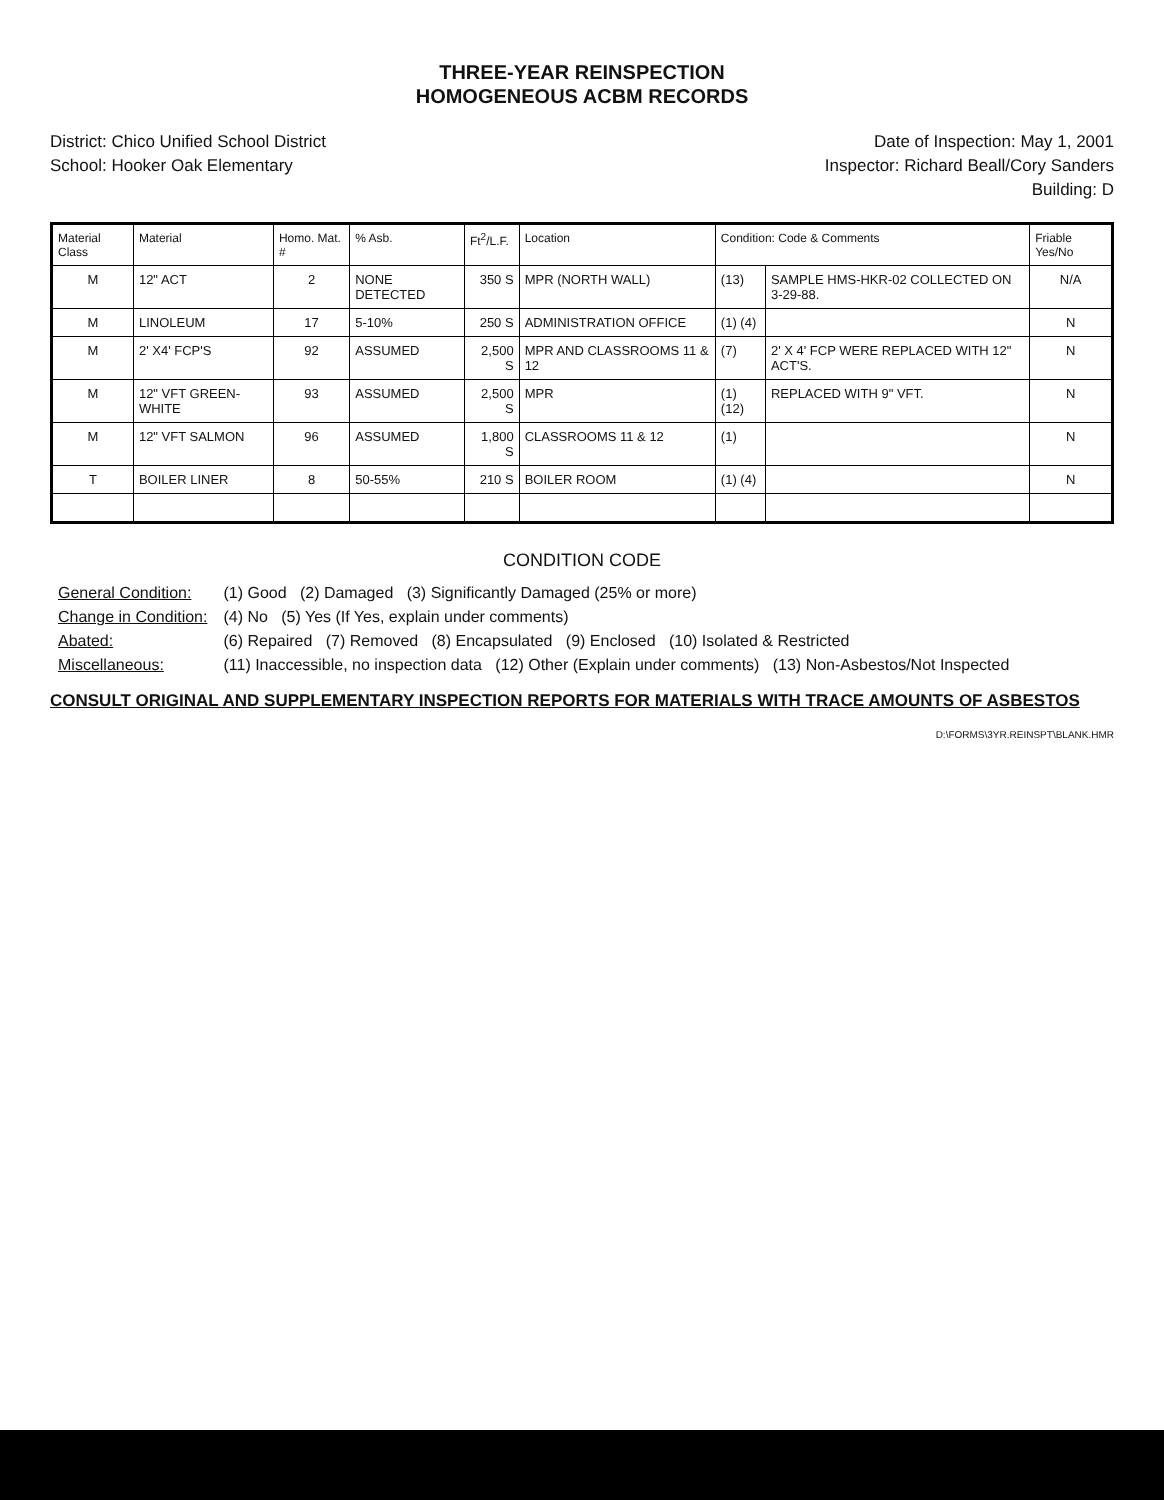THREE-YEAR REINSPECTION
HOMOGENEOUS ACBM RECORDS
District: Chico Unified School District
School: Hooker Oak Elementary
Date of Inspection: May 1, 2001
Inspector: Richard Beall/Cory Sanders
Building: D
| Material Class | Material | Homo. Mat. # | % Asb. | Ft<sup>2</sup>/L.F. | Location | Condition: Code & Comments | | Friable Yes/No |
| --- | --- | --- | --- | --- | --- | --- | --- | --- |
| M | 12" ACT | 2 | NONE DETECTED | 350 S | MPR (NORTH WALL) | (13) | SAMPLE HMS-HKR-02 COLLECTED ON 3-29-88. | N/A |
| M | LINOLEUM | 17 | 5-10% | 250 S | ADMINISTRATION OFFICE | (1) (4) | | N |
| M | 2' X4' FCP'S | 92 | ASSUMED | 2,500 S | MPR AND CLASSROOMS 11 & 12 | (7) | 2' X 4' FCP WERE REPLACED WITH 12" ACT'S. | N |
| M | 12" VFT GREEN-WHITE | 93 | ASSUMED | 2,500 S | MPR | (1) (12) | REPLACED WITH 9" VFT. | N |
| M | 12" VFT SALMON | 96 | ASSUMED | 1,800 S | CLASSROOMS 11 & 12 | (1) | | N |
| T | BOILER LINER | 8 | 50-55% | 210 S | BOILER ROOM | (1) (4) | | N |
CONDITION CODE
| General Condition: | (1) Good (2) Damaged (3) Significantly Damaged (25% or more) |
| Change in Condition: | (4) No (5) Yes (If Yes, explain under comments) |
| Abated: | (6) Repaired (7) Removed (8) Encapsulated (9) Enclosed (10) Isolated & Restricted |
| Miscellaneous: | (11) Inaccessible, no inspection data (12) Other (Explain under comments) (13) Non-Asbestos/Not Inspected |
CONSULT ORIGINAL AND SUPPLEMENTARY INSPECTION REPORTS FOR MATERIALS WITH TRACE AMOUNTS OF ASBESTOS
D:\FORMS\3YR.REINSPT\BLANK.HMR